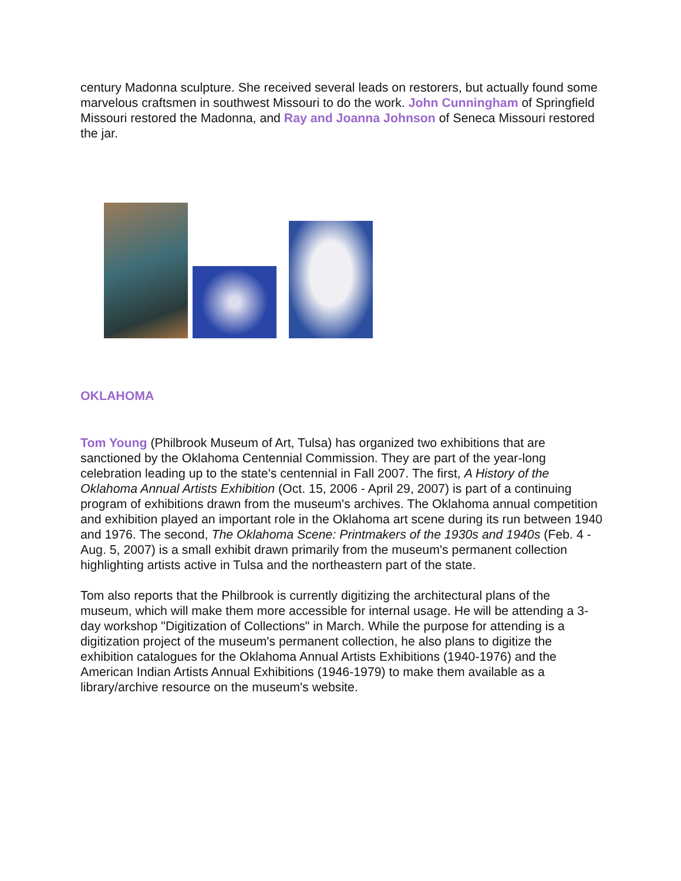century Madonna sculpture. She received several leads on restorers, but actually found some marvelous craftsmen in southwest Missouri to do the work. John Cunningham of Springfield Missouri restored the Madonna, and Ray and Joanna Johnson of Seneca Missouri restored the jar.
OKLAHOMA
Tom Young (Philbrook Museum of Art, Tulsa) has organized two exhibitions that are sanctioned by the Oklahoma Centennial Commission. They are part of the year-long celebration leading up to the state's centennial in Fall 2007. The first, A History of the Oklahoma Annual Artists Exhibition (Oct. 15, 2006 - April 29, 2007) is part of a continuing program of exhibitions drawn from the museum's archives. The Oklahoma annual competition and exhibition played an important role in the Oklahoma art scene during its run between 1940 and 1976. The second, The Oklahoma Scene: Printmakers of the 1930s and 1940s (Feb. 4 - Aug. 5, 2007) is a small exhibit drawn primarily from the museum's permanent collection highlighting artists active in Tulsa and the northeastern part of the state.
Tom also reports that the Philbrook is currently digitizing the architectural plans of the museum, which will make them more accessible for internal usage. He will be attending a 3-day workshop "Digitization of Collections" in March. While the purpose for attending is a digitization project of the museum's permanent collection, he also plans to digitize the exhibition catalogues for the Oklahoma Annual Artists Exhibitions (1940-1976) and the American Indian Artists Annual Exhibitions (1946-1979) to make them available as a library/archive resource on the museum's website.